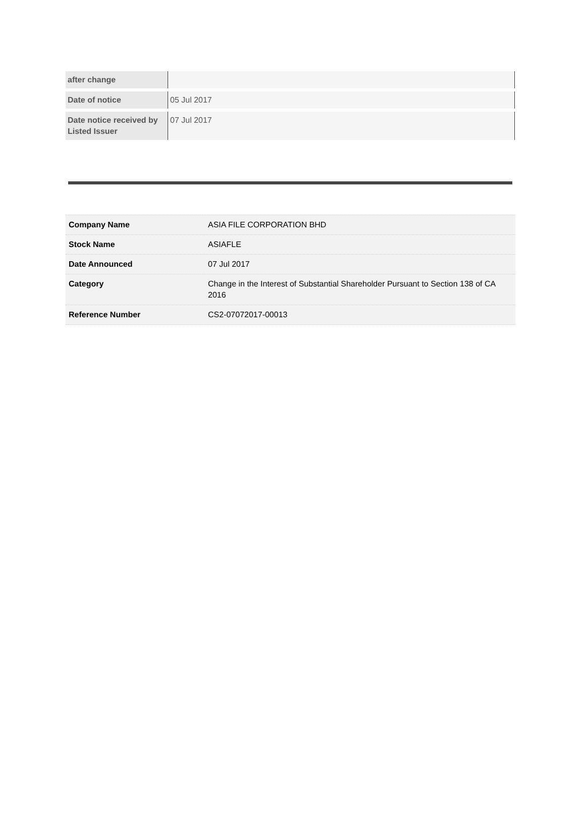| after change | |
| Date of notice | 05 Jul 2017 |
| Date notice received by Listed Issuer | 07 Jul 2017 |
| Company Name | ASIA FILE CORPORATION BHD |
| Stock Name | ASIAFLE |
| Date Announced | 07 Jul 2017 |
| Category | Change in the Interest of Substantial Shareholder Pursuant to Section 138 of CA 2016 |
| Reference Number | CS2-07072017-00013 |